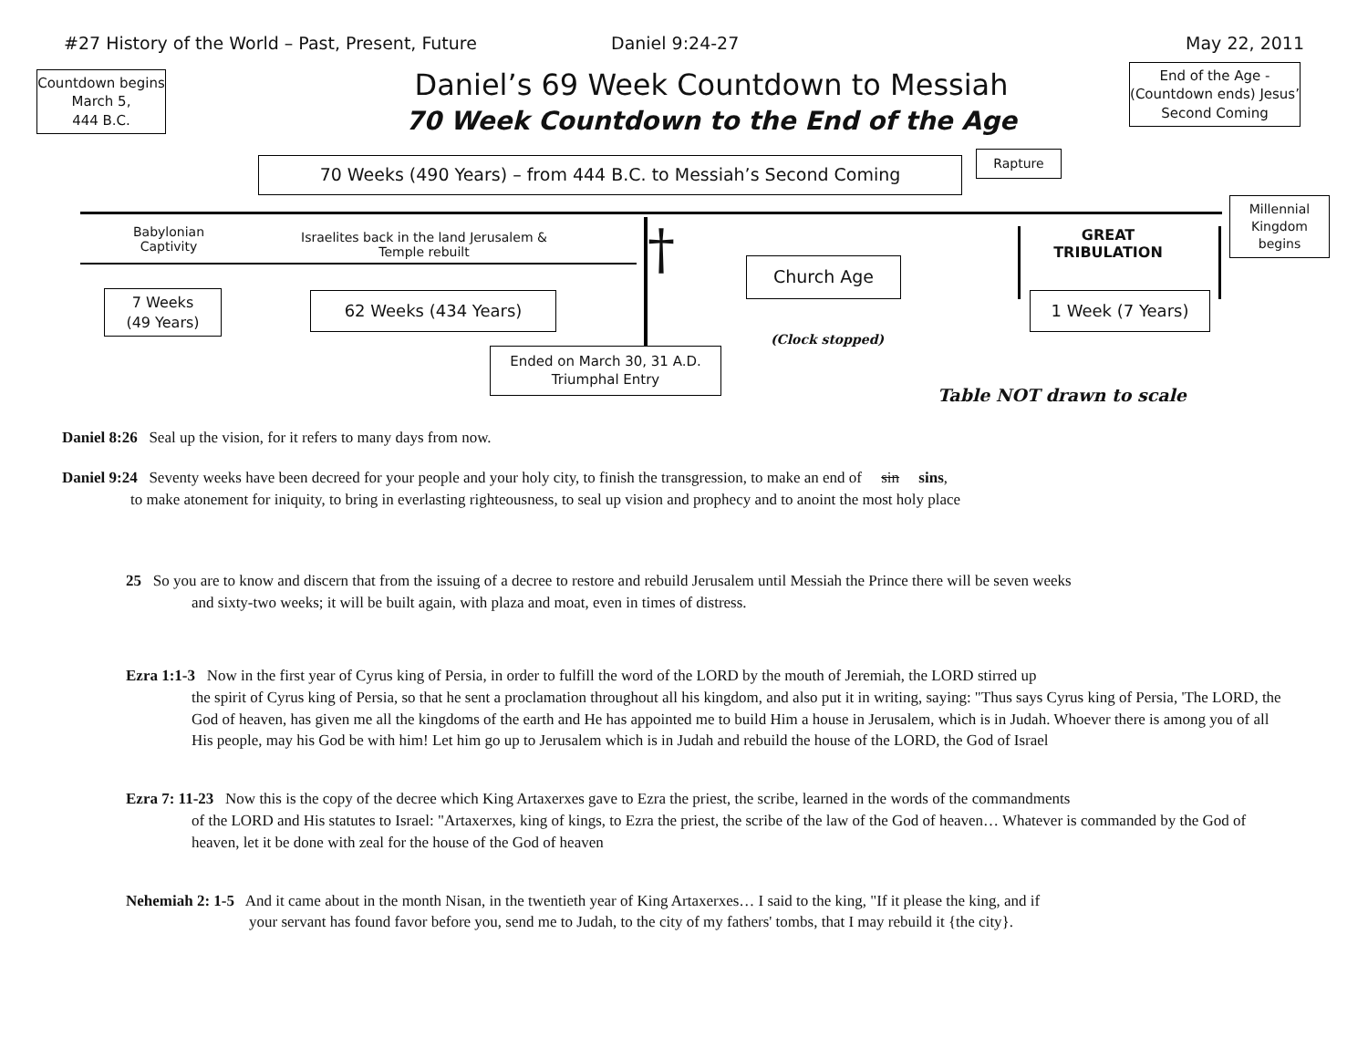#27 History of the World – Past, Present, Future Daniel 9:24-27 May 22, 2011
Countdown begins
March 5,
444 B.C.
Daniel’s 69 Week Countdown to Messiah
70 Week Countdown to the End of the Age
End of the Age - (Countdown ends) Jesus’ Second Coming
70 Weeks (490 Years) – from 444 B.C. to Messiah’s Second Coming Rapture
Millennial Kingdom begins
Babylonian Captivity
Israelites back in the land Jerusalem & Temple rebuilt
† Church Age
GREAT TRIBULATION
7 Weeks
(49 Years)
62 Weeks (434 Years)
(Clock stopped)
1 Week (7 Years)
Ended on March 30, 31 A.D.
Triumphal Entry
Table NOT drawn to scale
Daniel 8:26 Seal up the vision, for it refers to many days from now.
Daniel 9:24 Seventy weeks have been decreed for your people and your holy city, to finish the transgression, to make an end of sin sins,
to make atonement for iniquity, to bring in everlasting righteousness, to seal up vision and prophecy and to anoint the most holy place
25 So you are to know and discern that from the issuing of a decree to restore and rebuild Jerusalem until Messiah the Prince there will be seven weeks
and sixty-two weeks; it will be built again, with plaza and moat, even in times of distress.
Ezra 1:1-3 Now in the first year of Cyrus king of Persia, in order to fulfill the word of the LORD by the mouth of Jeremiah, the LORD stirred up
the spirit of Cyrus king of Persia, so that he sent a proclamation throughout all his kingdom, and also put it in writing, saying: "Thus says Cyrus king of Persia, 'The LORD, the God of heaven, has given me all the kingdoms of the earth and He has appointed me to build Him a house in Jerusalem, which is in Judah. Whoever there is among you of all His people, may his God be with him! Let him go up to Jerusalem which is in Judah and rebuild the house of the LORD, the God of Israel
Ezra 7: 11-23 Now this is the copy of the decree which King Artaxerxes gave to Ezra the priest, the scribe, learned in the words of the commandments
of the LORD and His statutes to Israel: "Artaxerxes, king of kings, to Ezra the priest, the scribe of the law of the God of heaven… Whatever is commanded by the God of heaven, let it be done with zeal for the house of the God of heaven
Nehemiah 2: 1-5 And it came about in the month Nisan, in the twentieth year of King Artaxerxes… I said to the king, "If it please the king, and if
your servant has found favor before you, send me to Judah, to the city of my fathers' tombs, that I may rebuild it {the city}.